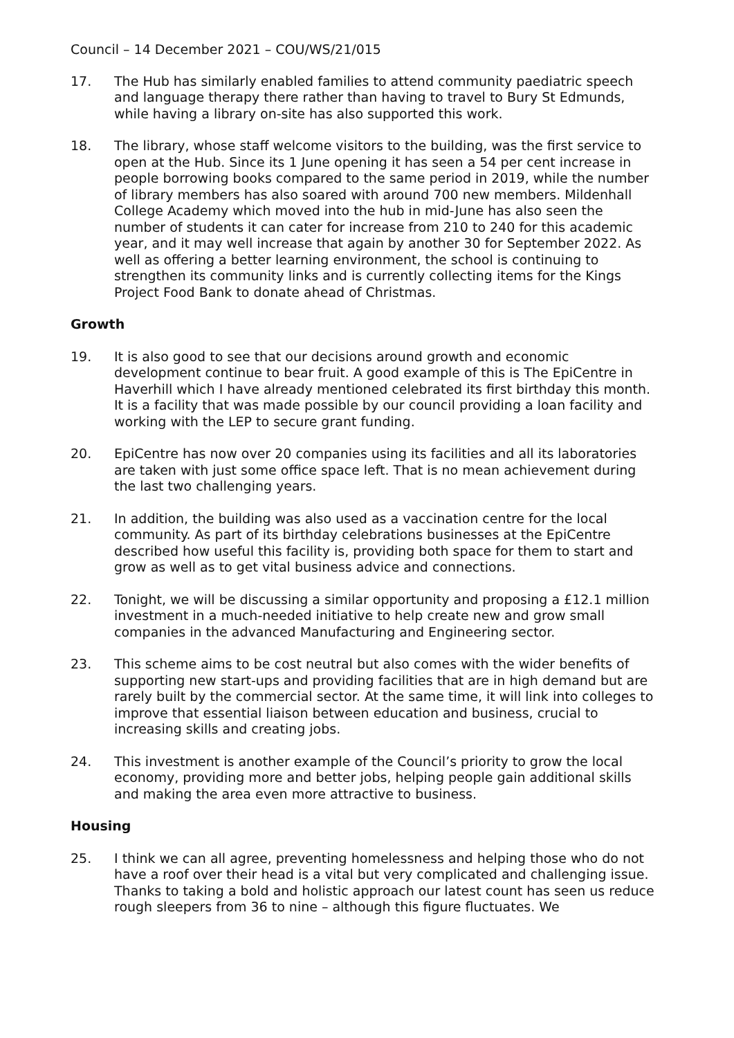Council – 14 December 2021 – COU/WS/21/015
17. The Hub has similarly enabled families to attend community paediatric speech and language therapy there rather than having to travel to Bury St Edmunds, while having a library on-site has also supported this work.
18. The library, whose staff welcome visitors to the building, was the first service to open at the Hub. Since its 1 June opening it has seen a 54 per cent increase in people borrowing books compared to the same period in 2019, while the number of library members has also soared with around 700 new members. Mildenhall College Academy which moved into the hub in mid-June has also seen the number of students it can cater for increase from 210 to 240 for this academic year, and it may well increase that again by another 30 for September 2022. As well as offering a better learning environment, the school is continuing to strengthen its community links and is currently collecting items for the Kings Project Food Bank to donate ahead of Christmas.
Growth
19. It is also good to see that our decisions around growth and economic development continue to bear fruit. A good example of this is The EpiCentre in Haverhill which I have already mentioned celebrated its first birthday this month. It is a facility that was made possible by our council providing a loan facility and working with the LEP to secure grant funding.
20. EpiCentre has now over 20 companies using its facilities and all its laboratories are taken with just some office space left. That is no mean achievement during the last two challenging years.
21. In addition, the building was also used as a vaccination centre for the local community. As part of its birthday celebrations businesses at the EpiCentre described how useful this facility is, providing both space for them to start and grow as well as to get vital business advice and connections.
22. Tonight, we will be discussing a similar opportunity and proposing a £12.1 million investment in a much-needed initiative to help create new and grow small companies in the advanced Manufacturing and Engineering sector.
23. This scheme aims to be cost neutral but also comes with the wider benefits of supporting new start-ups and providing facilities that are in high demand but are rarely built by the commercial sector. At the same time, it will link into colleges to improve that essential liaison between education and business, crucial to increasing skills and creating jobs.
24. This investment is another example of the Council’s priority to grow the local economy, providing more and better jobs, helping people gain additional skills and making the area even more attractive to business.
Housing
25. I think we can all agree, preventing homelessness and helping those who do not have a roof over their head is a vital but very complicated and challenging issue. Thanks to taking a bold and holistic approach our latest count has seen us reduce rough sleepers from 36 to nine – although this figure fluctuates. We